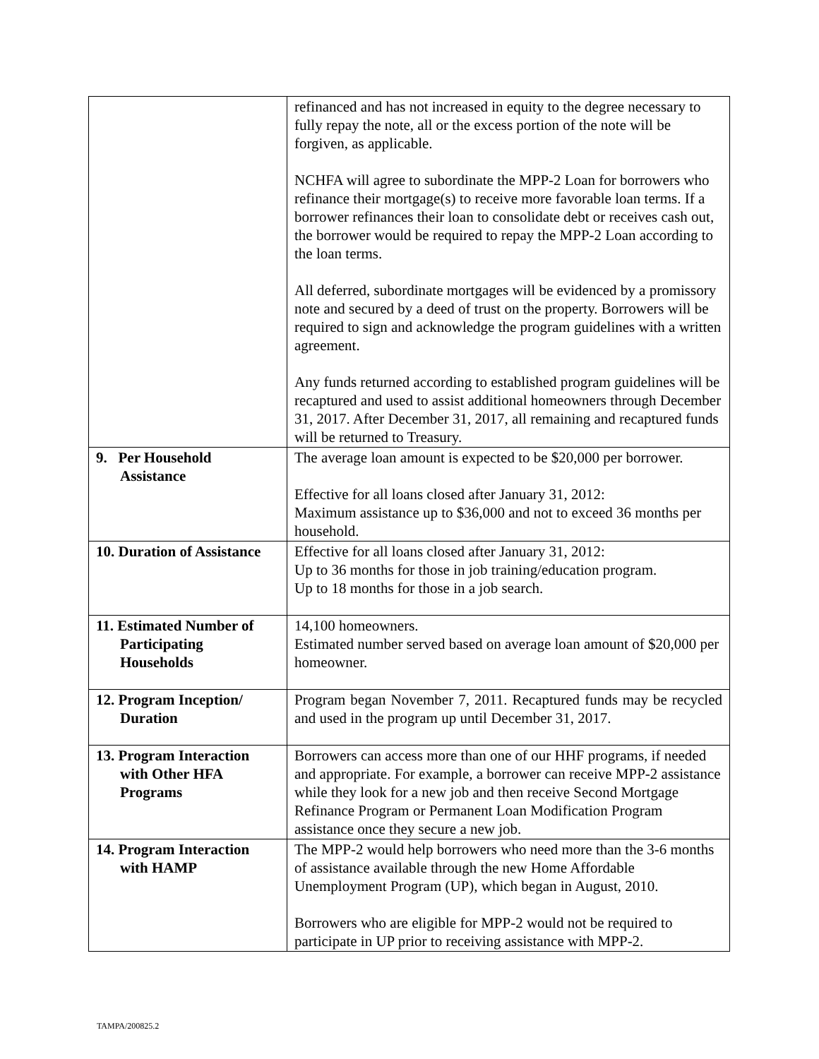| | refinanced and has not increased in equity to the degree necessary to fully repay the note, all or the excess portion of the note will be forgiven, as applicable. NCHFA will agree to subordinate the MPP-2 Loan for borrowers who refinance their mortgage(s) to receive more favorable loan terms. If a borrower refinances their loan to consolidate debt or receives cash out, the borrower would be required to repay the MPP-2 Loan according to the loan terms. All deferred, subordinate mortgages will be evidenced by a promissory note and secured by a deed of trust on the property. Borrowers will be required to sign and acknowledge the program guidelines with a written agreement. Any funds returned according to established program guidelines will be recaptured and used to assist additional homeowners through December 31, 2017. After December 31, 2017, all remaining and recaptured funds will be returned to Treasury. |
| 9. Per Household Assistance | The average loan amount is expected to be $20,000 per borrower. Effective for all loans closed after January 31, 2012: Maximum assistance up to $36,000 and not to exceed 36 months per household. |
| 10. Duration of Assistance | Effective for all loans closed after January 31, 2012: Up to 36 months for those in job training/education program. Up to 18 months for those in a job search. |
| 11. Estimated Number of Participating Households | 14,100 homeowners. Estimated number served based on average loan amount of $20,000 per homeowner. |
| 12. Program Inception/ Duration | Program began November 7, 2011. Recaptured funds may be recycled and used in the program up until December 31, 2017. |
| 13. Program Interaction with Other HFA Programs | Borrowers can access more than one of our HHF programs, if needed and appropriate. For example, a borrower can receive MPP-2 assistance while they look for a new job and then receive Second Mortgage Refinance Program or Permanent Loan Modification Program assistance once they secure a new job. |
| 14. Program Interaction with HAMP | The MPP-2 would help borrowers who need more than the 3-6 months of assistance available through the new Home Affordable Unemployment Program (UP), which began in August, 2010. Borrowers who are eligible for MPP-2 would not be required to participate in UP prior to receiving assistance with MPP-2. |
TAMPA/200825.2